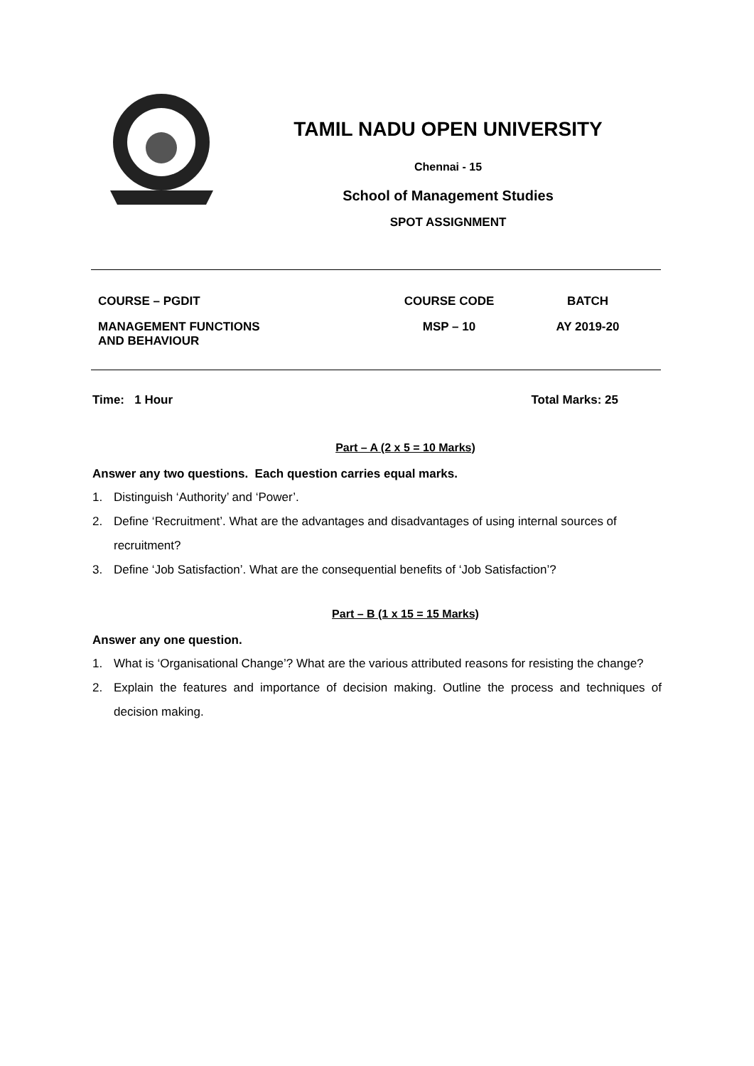TAMIL NADU OPEN UNIVERSITY
Chennai - 15
School of Management Studies
SPOT ASSIGNMENT
| COURSE – PGDIT | COURSE CODE | BATCH |
| MANAGEMENT FUNCTIONS AND BEHAVIOUR | MSP – 10 | AY 2019-20 |
Time: 1 Hour Total Marks: 25
Part – A (2 x 5 = 10 Marks)
Answer any two questions. Each question carries equal marks.
1. Distinguish ‘Authority’ and ‘Power’.
2. Define ‘Recruitment’. What are the advantages and disadvantages of using internal sources of recruitment?
3. Define ‘Job Satisfaction’. What are the consequential benefits of ‘Job Satisfaction’?
Part – B (1 x 15 = 15 Marks)
Answer any one question.
1. What is ‘Organisational Change’? What are the various attributed reasons for resisting the change?
2. Explain the features and importance of decision making. Outline the process and techniques of decision making.